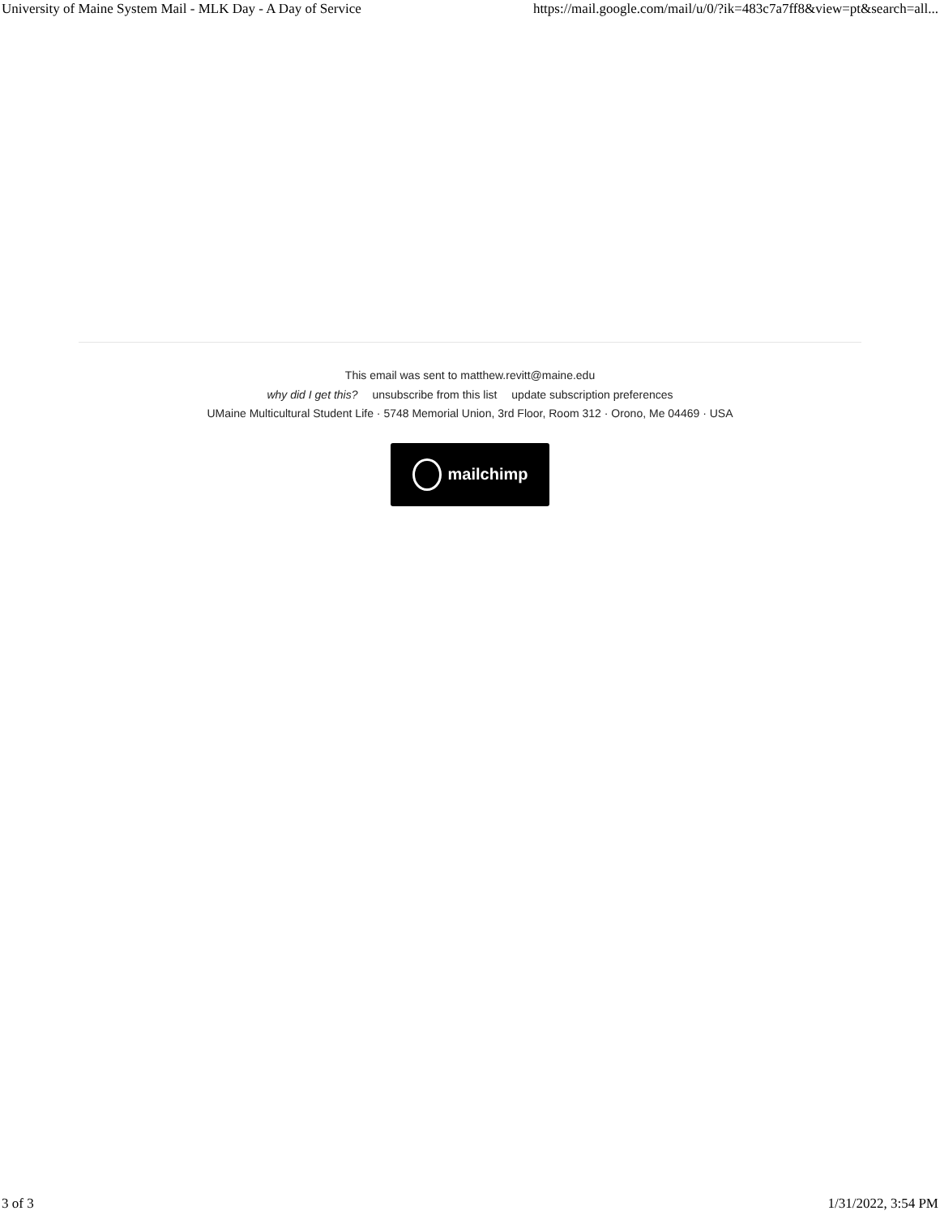University of Maine System Mail - MLK Day - A Day of Service
https://mail.google.com/mail/u/0/?ik=483c7a7ff8&view=pt&search=all...
This email was sent to matthew.revitt@maine.edu
why did I get this? unsubscribe from this list update subscription preferences
UMaine Multicultural Student Life · 5748 Memorial Union, 3rd Floor, Room 312 · Orono, Me 04469 · USA
mailchimp
3 of 3 1/31/2022, 3:54 PM